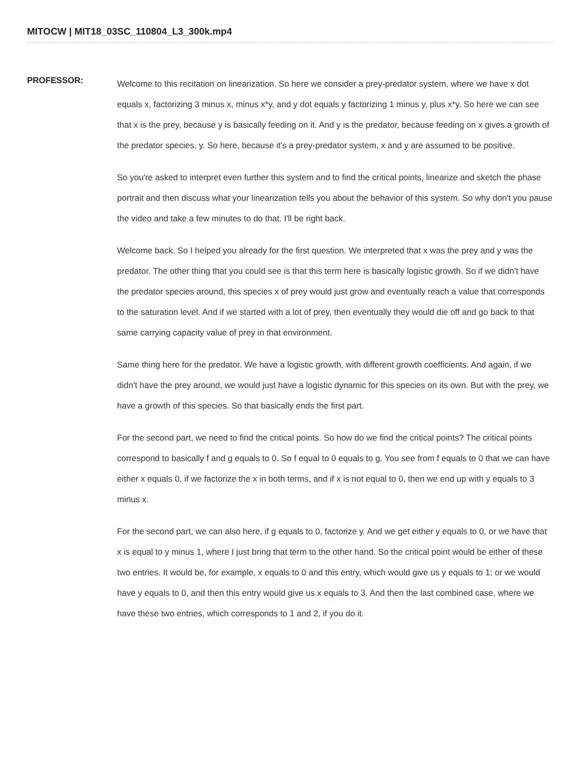MITOCW | MIT18_03SC_110804_L3_300k.mp4
PROFESSOR:
Welcome to this recitation on linearization. So here we consider a prey-predator system, where we have x dot equals x, factorizing 3 minus x, minus x*y, and y dot equals y factorizing 1 minus y, plus x*y. So here we can see that x is the prey, because y is basically feeding on it. And y is the predator, because feeding on x gives a growth of the predator species, y. So here, because it's a prey-predator system, x and y are assumed to be positive.
So you're asked to interpret even further this system and to find the critical points, linearize and sketch the phase portrait and then discuss what your linearization tells you about the behavior of this system. So why don't you pause the video and take a few minutes to do that. I'll be right back.
Welcome back. So I helped you already for the first question. We interpreted that x was the prey and y was the predator. The other thing that you could see is that this term here is basically logistic growth. So if we didn't have the predator species around, this species x of prey would just grow and eventually reach a value that corresponds to the saturation level. And if we started with a lot of prey, then eventually they would die off and go back to that same carrying capacity value of prey in that environment.
Same thing here for the predator. We have a logistic growth, with different growth coefficients. And again, if we didn't have the prey around, we would just have a logistic dynamic for this species on its own. But with the prey, we have a growth of this species. So that basically ends the first part.
For the second part, we need to find the critical points. So how do we find the critical points? The critical points correspond to basically f and g equals to 0. So f equal to 0 equals to g. You see from f equals to 0 that we can have either x equals 0, if we factorize the x in both terms, and if x is not equal to 0, then we end up with y equals to 3 minus x.
For the second part, we can also here, if g equals to 0, factorize y. And we get either y equals to 0, or we have that x is equal to y minus 1, where I just bring that term to the other hand. So the critical point would be either of these two entries. It would be, for example, x equals to 0 and this entry, which would give us y equals to 1; or we would have y equals to 0, and then this entry would give us x equals to 3. And then the last combined case, where we have these two entries, which corresponds to 1 and 2, if you do it.